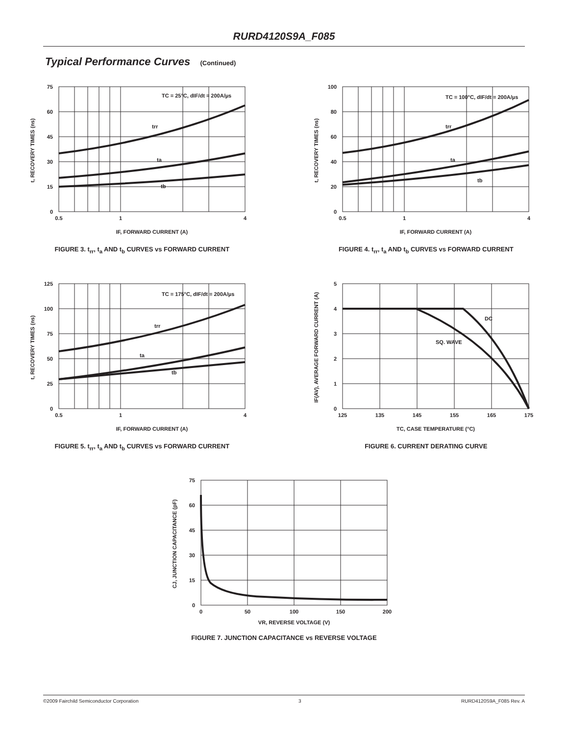RURD4120S9A_F085
Typical Performance Curves (Continued)
75
60
45
30
15
0
0.5
1
4
TC = 25°C, dIF/dt = 200A/µs
trr
ta
tb
IF, FORWARD CURRENT (A)
t, RECOVERY TIMES (ns)
FIGURE 3. t<sub>rr</sub>, t<sub>a</sub> AND t<sub>b</sub> CURVES vs FORWARD CURRENT
100
80
60
40
20
0
0.5
1
4
TC = 100°C, dIF/dt = 200A/µs
trr
ta
tb
IF, FORWARD CURRENT (A)
t, RECOVERY TIMES (ns)
FIGURE 4. t<sub>rr</sub>, t<sub>a</sub> AND t<sub>b</sub> CURVES vs FORWARD CURRENT
125
100
75
50
25
0
0.5
1
4
TC = 175°C, dIF/dt = 200A/µs
trr
ta
tb
IF, FORWARD CURRENT (A)
t, RECOVERY TIMES (ns)
FIGURE 5. t<sub>rr</sub>, t<sub>a</sub> AND t<sub>b</sub> CURVES vs FORWARD CURRENT
5
4
3
2
1
0
125
135
145
155
165
175
DC
SQ. WAVE
TC, CASE TEMPERATURE (°C)
IF(AV), AVERAGE FORWARD CURRENT (A)
FIGURE 6. CURRENT DERATING CURVE
75
60
45
30
15
0
0
50
100
150
200
VR, REVERSE VOLTAGE (V)
CJ, JUNCTION CAPACITANCE (pF)
FIGURE 7. JUNCTION CAPACITANCE vs REVERSE VOLTAGE
©2009 Fairchild Semiconductor Corporation 3 RURD4120S9A_F085 Rev. A